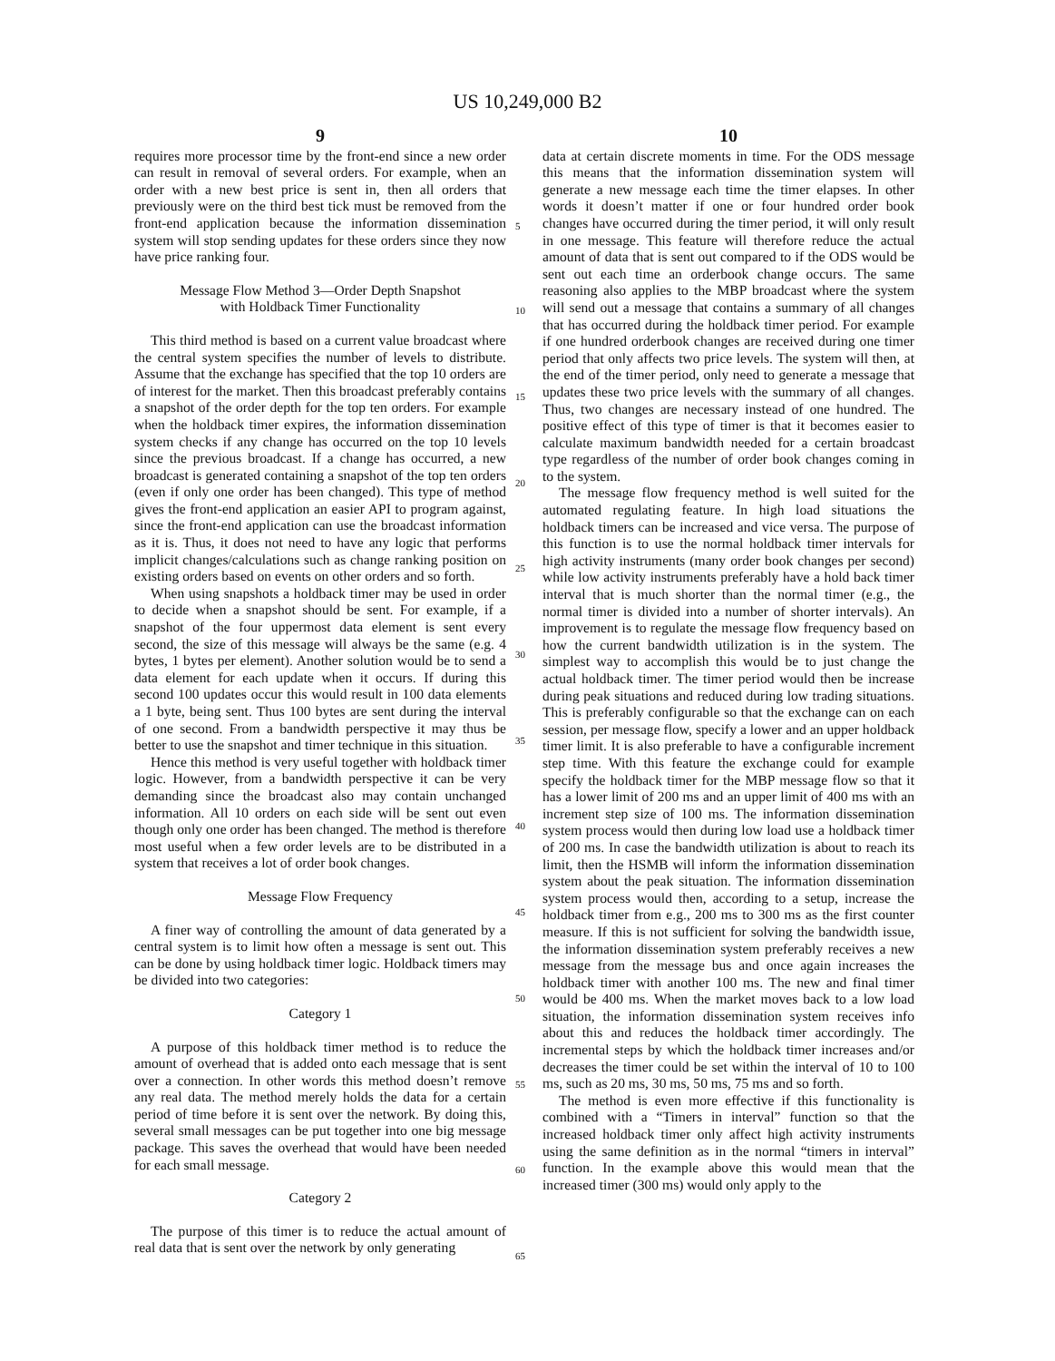US 10,249,000 B2
9
requires more processor time by the front-end since a new order can result in removal of several orders. For example, when an order with a new best price is sent in, then all orders that previously were on the third best tick must be removed from the front-end application because the information dissemination system will stop sending updates for these orders since they now have price ranking four.
Message Flow Method 3—Order Depth Snapshot
with Holdback Timer Functionality
This third method is based on a current value broadcast where the central system specifies the number of levels to distribute. Assume that the exchange has specified that the top 10 orders are of interest for the market. Then this broadcast preferably contains a snapshot of the order depth for the top ten orders. For example when the holdback timer expires, the information dissemination system checks if any change has occurred on the top 10 levels since the previous broadcast. If a change has occurred, a new broadcast is generated containing a snapshot of the top ten orders (even if only one order has been changed). This type of method gives the front-end application an easier API to program against, since the front-end application can use the broadcast information as it is. Thus, it does not need to have any logic that performs implicit changes/calculations such as change ranking position on existing orders based on events on other orders and so forth.
When using snapshots a holdback timer may be used in order to decide when a snapshot should be sent. For example, if a snapshot of the four uppermost data element is sent every second, the size of this message will always be the same (e.g. 4 bytes, 1 bytes per element). Another solution would be to send a data element for each update when it occurs. If during this second 100 updates occur this would result in 100 data elements a 1 byte, being sent. Thus 100 bytes are sent during the interval of one second. From a bandwidth perspective it may thus be better to use the snapshot and timer technique in this situation.
Hence this method is very useful together with holdback timer logic. However, from a bandwidth perspective it can be very demanding since the broadcast also may contain unchanged information. All 10 orders on each side will be sent out even though only one order has been changed. The method is therefore most useful when a few order levels are to be distributed in a system that receives a lot of order book changes.
Message Flow Frequency
A finer way of controlling the amount of data generated by a central system is to limit how often a message is sent out. This can be done by using holdback timer logic. Holdback timers may be divided into two categories:
Category 1
A purpose of this holdback timer method is to reduce the amount of overhead that is added onto each message that is sent over a connection. In other words this method doesn’t remove any real data. The method merely holds the data for a certain period of time before it is sent over the network. By doing this, several small messages can be put together into one big message package. This saves the overhead that would have been needed for each small message.
Category 2
The purpose of this timer is to reduce the actual amount of real data that is sent over the network by only generating
10
data at certain discrete moments in time. For the ODS message this means that the information dissemination system will generate a new message each time the timer elapses. In other words it doesn’t matter if one or four hundred order book changes have occurred during the timer period, it will only result in one message. This feature will therefore reduce the actual amount of data that is sent out compared to if the ODS would be sent out each time an orderbook change occurs. The same reasoning also applies to the MBP broadcast where the system will send out a message that contains a summary of all changes that has occurred during the holdback timer period. For example if one hundred orderbook changes are received during one timer period that only affects two price levels. The system will then, at the end of the timer period, only need to generate a message that updates these two price levels with the summary of all changes. Thus, two changes are necessary instead of one hundred. The positive effect of this type of timer is that it becomes easier to calculate maximum bandwidth needed for a certain broadcast type regardless of the number of order book changes coming in to the system.
The message flow frequency method is well suited for the automated regulating feature. In high load situations the holdback timers can be increased and vice versa. The purpose of this function is to use the normal holdback timer intervals for high activity instruments (many order book changes per second) while low activity instruments preferably have a hold back timer interval that is much shorter than the normal timer (e.g., the normal timer is divided into a number of shorter intervals). An improvement is to regulate the message flow frequency based on how the current bandwidth utilization is in the system. The simplest way to accomplish this would be to just change the actual holdback timer. The timer period would then be increase during peak situations and reduced during low trading situations. This is preferably configurable so that the exchange can on each session, per message flow, specify a lower and an upper holdback timer limit. It is also preferable to have a configurable increment step time. With this feature the exchange could for example specify the holdback timer for the MBP message flow so that it has a lower limit of 200 ms and an upper limit of 400 ms with an increment step size of 100 ms. The information dissemination system process would then during low load use a holdback timer of 200 ms. In case the bandwidth utilization is about to reach its limit, then the HSMB will inform the information dissemination system about the peak situation. The information dissemination system process would then, according to a setup, increase the holdback timer from e.g., 200 ms to 300 ms as the first counter measure. If this is not sufficient for solving the bandwidth issue, the information dissemination system preferably receives a new message from the message bus and once again increases the holdback timer with another 100 ms. The new and final timer would be 400 ms. When the market moves back to a low load situation, the information dissemination system receives info about this and reduces the holdback timer accordingly. The incremental steps by which the holdback timer increases and/or decreases the timer could be set within the interval of 10 to 100 ms, such as 20 ms, 30 ms, 50 ms, 75 ms and so forth.
The method is even more effective if this functionality is combined with a “Timers in interval” function so that the increased holdback timer only affect high activity instruments using the same definition as in the normal “timers in interval” function. In the example above this would mean that the increased timer (300 ms) would only apply to the
5
10
15
20
25
30
35
40
45
50
55
60
65